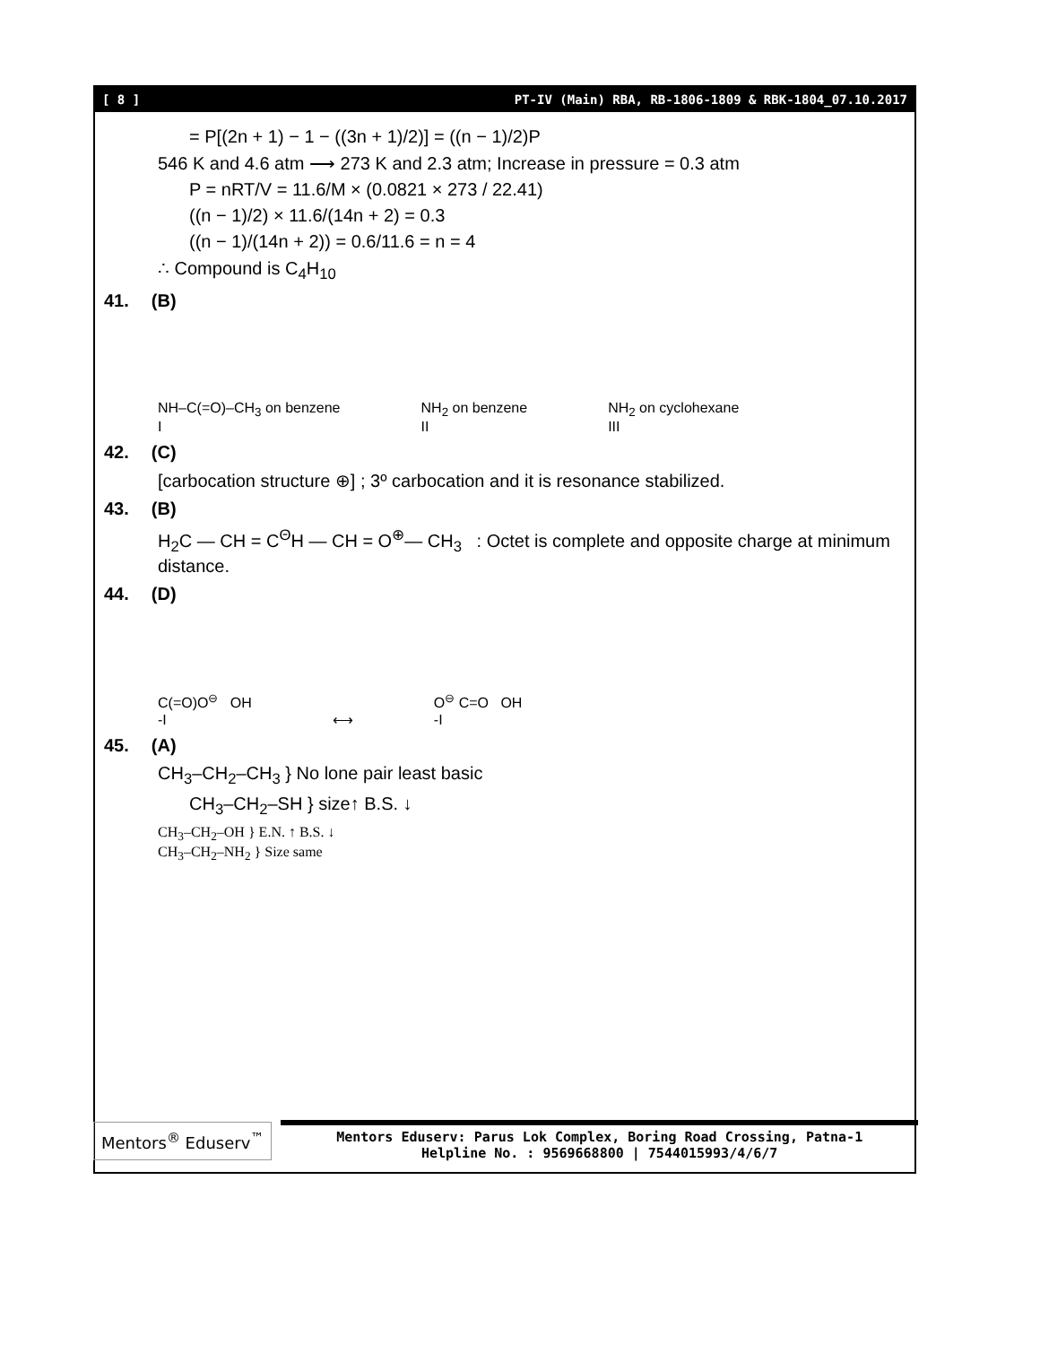[ 8 ] PT-IV (Main) RBA, RB-1806-1809 & RBK-1804_07.10.2017
= P[(2n + 1) − 1 − ((3n + 1)/2)] = ((n − 1)/2)P
546 K and 4.6 atm ⟶ 273 K and 2.3 atm; Increase in pressure = 0.3 atm
P = nRT/V = 11.6/M × (0.0821 × 273 / 22.41)
((n − 1)/2) × 11.6/(14n + 2) = 0.3
((n − 1)/(14n + 2)) = 0.6/11.6 = n = 4
∴ Compound is C<sub>4</sub>H<sub>10</sub>
41. (B)
NH–C(=O)–CH<sub>3</sub> on benzene
I NH<sub>2</sub> on benzene
II NH<sub>2</sub> on cyclohexane
III
42. (C)
[carbocation structure ⊕] ; 3º carbocation and it is resonance stabilized.
43. (B)
H<sub>2</sub>C — CH = C<sup>Θ</sup>H — CH = O<sup>⊕</sup>— CH<sub>3</sub> : Octet is complete and opposite charge at minimum distance.
44. (D)
C(=O)O<sup>⊖</sup> OH
-I ⟷ O<sup>⊖</sup> C=O OH
-I
45. (A)
CH<sub>3</sub>–CH<sub>2</sub>–CH<sub>3</sub> } No lone pair least basic
CH<sub>3</sub>–CH<sub>2</sub>–SH } size↑ B.S. ↓
CH<sub>3</sub>–CH<sub>2</sub>–OH } E.N. ↑ B.S. ↓
CH<sub>3</sub>–CH<sub>2</sub>–NH<sub>2</sub> } Size same
Mentors<sup>®</sup> Eduserv<sup>™</sup>
Mentors Eduserv: Parus Lok Complex, Boring Road Crossing, Patna-1
Helpline No. : 9569668800 | 7544015993/4/6/7